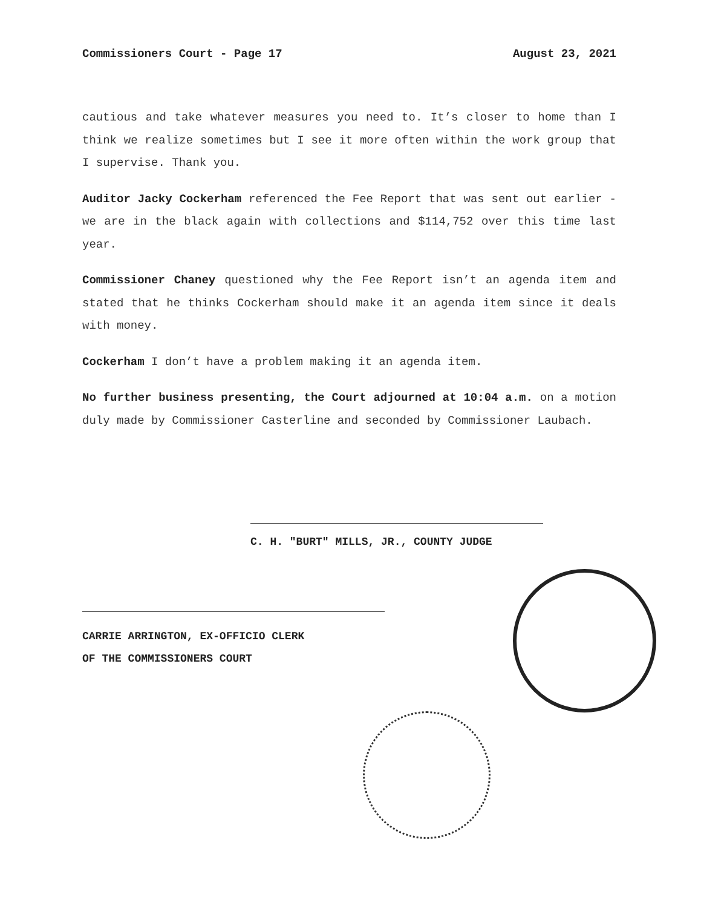Commissioners Court - Page 17 August 23, 2021
cautious and take whatever measures you need to. It’s closer to home than I think we realize sometimes but I see it more often within the work group that I supervise. Thank you.
Auditor Jacky Cockerham referenced the Fee Report that was sent out earlier - we are in the black again with collections and $114,752 over this time last year.
Commissioner Chaney questioned why the Fee Report isn’t an agenda item and stated that he thinks Cockerham should make it an agenda item since it deals with money.
Cockerham I don’t have a problem making it an agenda item.
No further business presenting, the Court adjourned at 10:04 a.m. on a motion duly made by Commissioner Casterline and seconded by Commissioner Laubach.
C. H. "BURT" MILLS, JR., COUNTY JUDGE
CARRIE ARRINGTON, EX-OFFICIO CLERK
OF THE COMMISSIONERS COURT